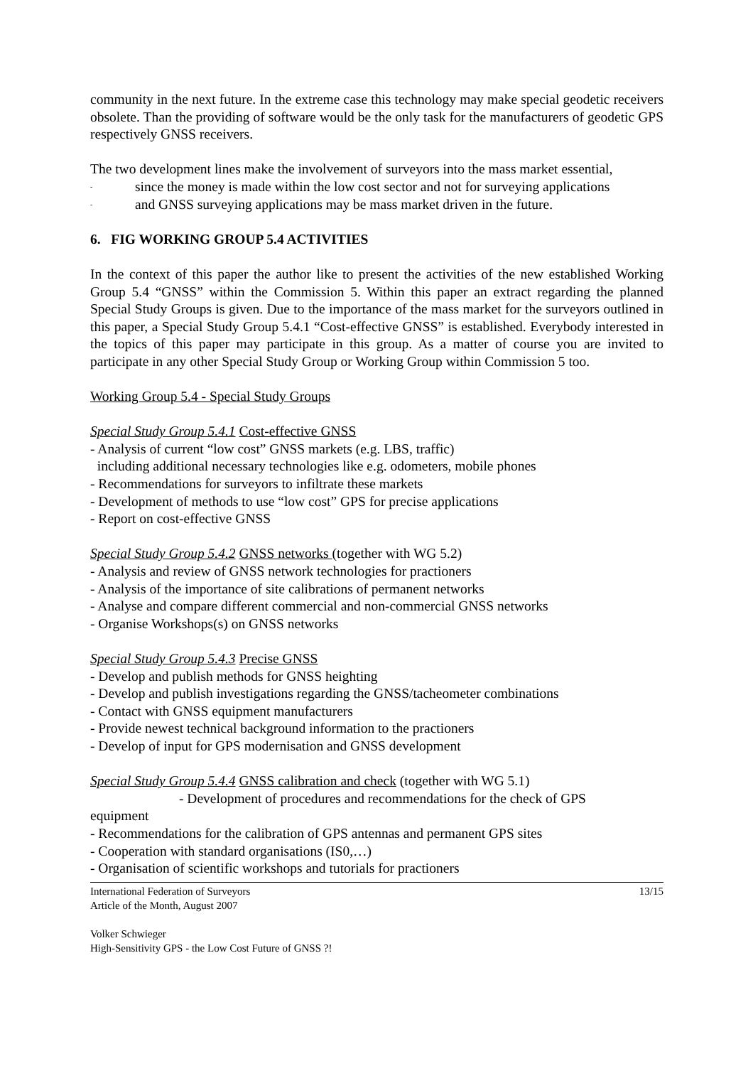community in the next future. In the extreme case this technology may make special geodetic receivers obsolete. Than the providing of software would be the only task for the manufacturers of geodetic GPS respectively GNSS receivers.
The two development lines make the involvement of surveyors into the mass market essential,
- since the money is made within the low cost sector and not for surveying applications
- and GNSS surveying applications may be mass market driven in the future.
6. FIG WORKING GROUP 5.4 ACTIVITIES
In the context of this paper the author like to present the activities of the new established Working Group 5.4 “GNSS” within the Commission 5. Within this paper an extract regarding the planned Special Study Groups is given. Due to the importance of the mass market for the surveyors outlined in this paper, a Special Study Group 5.4.1 “Cost-effective GNSS” is established. Everybody interested in the topics of this paper may participate in this group. As a matter of course you are invited to participate in any other Special Study Group or Working Group within Commission 5 too.
Working Group 5.4 - Special Study Groups
Special Study Group 5.4.1 Cost-effective GNSS
- Analysis of current “low cost” GNSS markets (e.g. LBS, traffic)
including additional necessary technologies like e.g. odometers, mobile phones
- Recommendations for surveyors to infiltrate these markets
- Development of methods to use “low cost” GPS for precise applications
- Report on cost-effective GNSS
Special Study Group 5.4.2 GNSS networks (together with WG 5.2)
- Analysis and review of GNSS network technologies for practioners
- Analysis of the importance of site calibrations of permanent networks
- Analyse and compare different commercial and non-commercial GNSS networks
- Organise Workshops(s) on GNSS networks
Special Study Group 5.4.3 Precise GNSS
- Develop and publish methods for GNSS heighting
- Develop and publish investigations regarding the GNSS/tacheometer combinations
- Contact with GNSS equipment manufacturers
- Provide newest technical background information to the practioners
- Develop of input for GPS modernisation and GNSS development
Special Study Group 5.4.4 GNSS calibration and check (together with WG 5.1)
- Development of procedures and recommendations for the check of GPS
equipment
- Recommendations for the calibration of GPS antennas and permanent GPS sites
- Cooperation with standard organisations (IS0,…)
- Organisation of scientific workshops and tutorials for practioners
International Federation of Surveyors 13/15
Article of the Month, August 2007
Volker Schwieger
High-Sensitivity GPS - the Low Cost Future of GNSS ?!